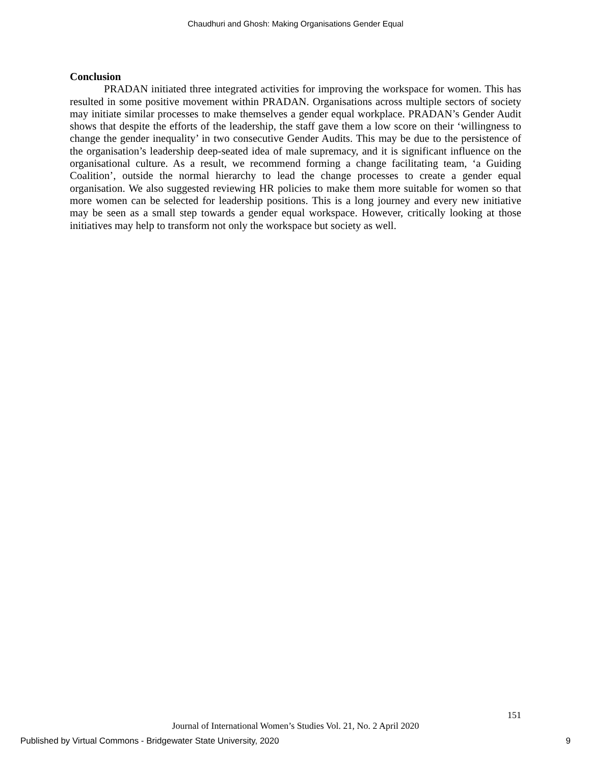Chaudhuri and Ghosh: Making Organisations Gender Equal
Conclusion
PRADAN initiated three integrated activities for improving the workspace for women. This has resulted in some positive movement within PRADAN. Organisations across multiple sectors of society may initiate similar processes to make themselves a gender equal workplace. PRADAN’s Gender Audit shows that despite the efforts of the leadership, the staff gave them a low score on their ‘willingness to change the gender inequality’ in two consecutive Gender Audits. This may be due to the persistence of the organisation’s leadership deep-seated idea of male supremacy, and it is significant influence on the organisational culture. As a result, we recommend forming a change facilitating team, ‘a Guiding Coalition’, outside the normal hierarchy to lead the change processes to create a gender equal organisation. We also suggested reviewing HR policies to make them more suitable for women so that more women can be selected for leadership positions. This is a long journey and every new initiative may be seen as a small step towards a gender equal workspace. However, critically looking at those initiatives may help to transform not only the workspace but society as well.
151
Journal of International Women’s Studies Vol. 21, No. 2 April 2020
Published by Virtual Commons - Bridgewater State University, 2020 9